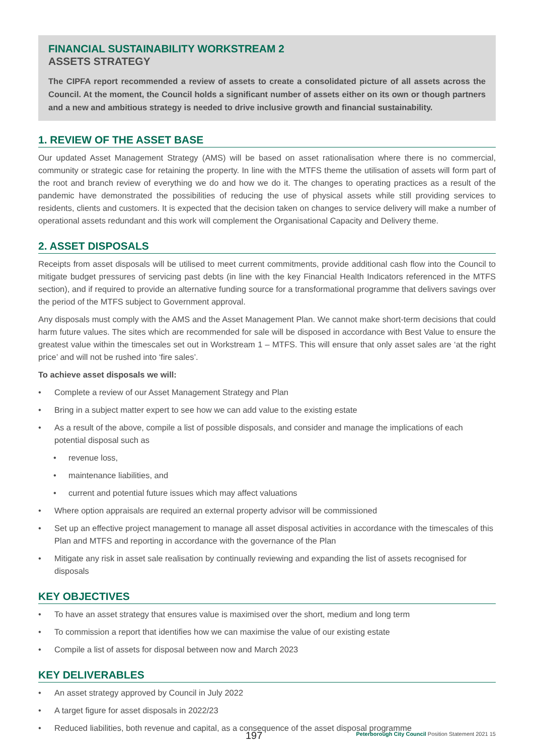FINANCIAL SUSTAINABILITY WORKSTREAM 2
ASSETS STRATEGY
The CIPFA report recommended a review of assets to create a consolidated picture of all assets across the Council. At the moment, the Council holds a significant number of assets either on its own or though partners and a new and ambitious strategy is needed to drive inclusive growth and financial sustainability.
1. REVIEW OF THE ASSET BASE
Our updated Asset Management Strategy (AMS) will be based on asset rationalisation where there is no commercial, community or strategic case for retaining the property. In line with the MTFS theme the utilisation of assets will form part of the root and branch review of everything we do and how we do it. The changes to operating practices as a result of the pandemic have demonstrated the possibilities of reducing the use of physical assets while still providing services to residents, clients and customers. It is expected that the decision taken on changes to service delivery will make a number of operational assets redundant and this work will complement the Organisational Capacity and Delivery theme.
2. ASSET DISPOSALS
Receipts from asset disposals will be utilised to meet current commitments, provide additional cash flow into the Council to mitigate budget pressures of servicing past debts (in line with the key Financial Health Indicators referenced in the MTFS section), and if required to provide an alternative funding source for a transformational programme that delivers savings over the period of the MTFS subject to Government approval.
Any disposals must comply with the AMS and the Asset Management Plan. We cannot make short-term decisions that could harm future values. The sites which are recommended for sale will be disposed in accordance with Best Value to ensure the greatest value within the timescales set out in Workstream 1 – MTFS. This will ensure that only asset sales are ‘at the right price’ and will not be rushed into ‘fire sales’.
To achieve asset disposals we will:
• Complete a review of our Asset Management Strategy and Plan
• Bring in a subject matter expert to see how we can add value to the existing estate
• As a result of the above, compile a list of possible disposals, and consider and manage the implications of each potential disposal such as
• revenue loss,
• maintenance liabilities, and
• current and potential future issues which may affect valuations
• Where option appraisals are required an external property advisor will be commissioned
• Set up an effective project management to manage all asset disposal activities in accordance with the timescales of this Plan and MTFS and reporting in accordance with the governance of the Plan
• Mitigate any risk in asset sale realisation by continually reviewing and expanding the list of assets recognised for disposals
KEY OBJECTIVES
• To have an asset strategy that ensures value is maximised over the short, medium and long term
• To commission a report that identifies how we can maximise the value of our existing estate
• Compile a list of assets for disposal between now and March 2023
KEY DELIVERABLES
• An asset strategy approved by Council in July 2022
• A target figure for asset disposals in 2022/23
• Reduced liabilities, both revenue and capital, as a consequence of the asset disposal programme
197 Peterborough City Council Position Statement 2021 15